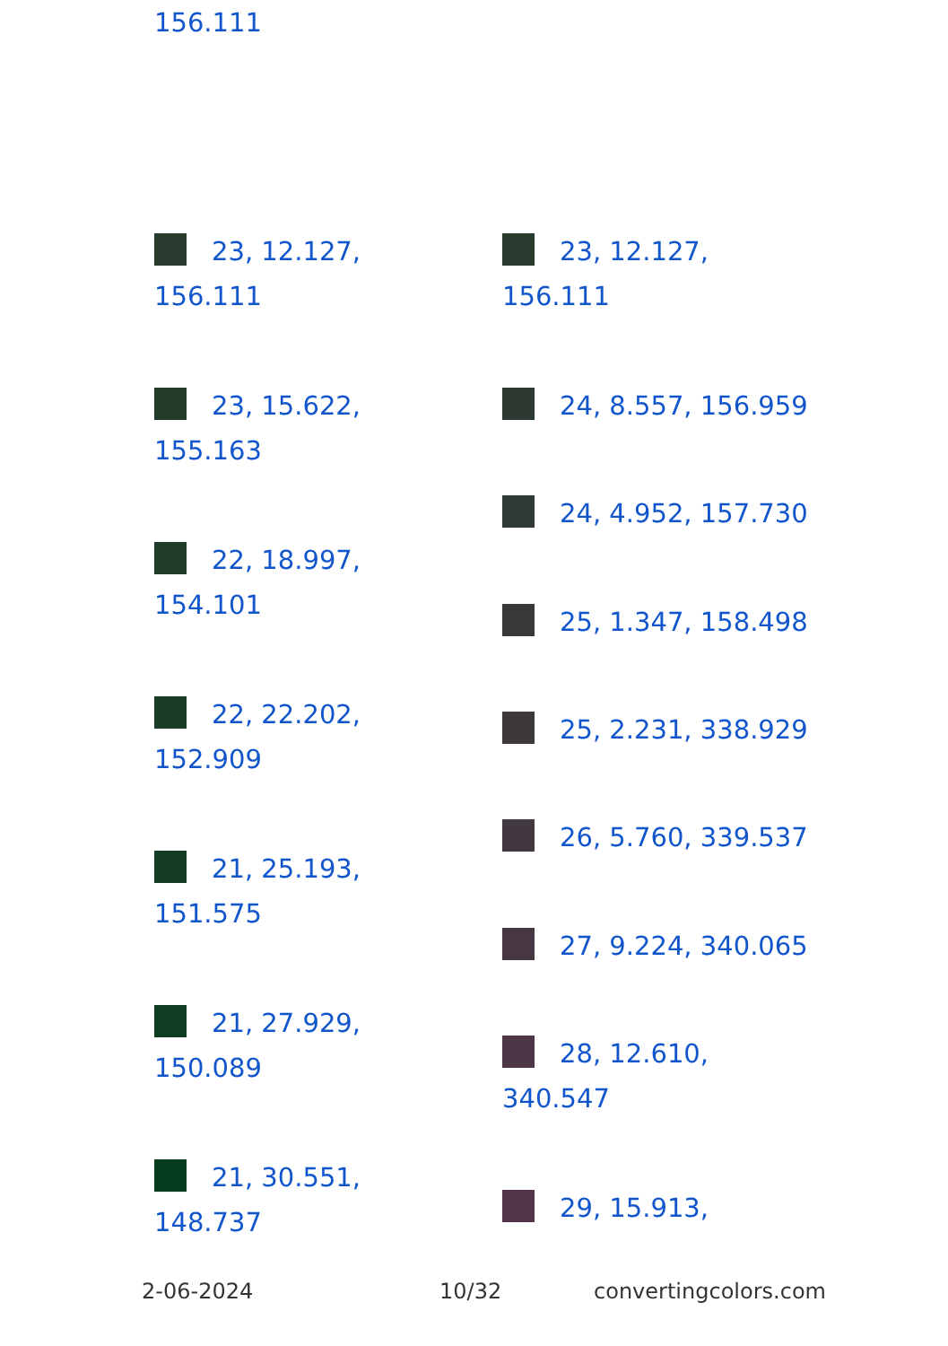156.111
23, 12.127, 156.111
23, 15.622, 155.163
22, 18.997, 154.101
22, 22.202, 152.909
21, 25.193, 151.575
21, 27.929, 150.089
21, 30.551, 148.737
23, 12.127, 156.111
24, 8.557, 156.959
24, 4.952, 157.730
25, 1.347, 158.498
25, 2.231, 338.929
26, 5.760, 339.537
27, 9.224, 340.065
28, 12.610, 340.547
29, 15.913,
2-06-2024 10/32 convertingcolors.com